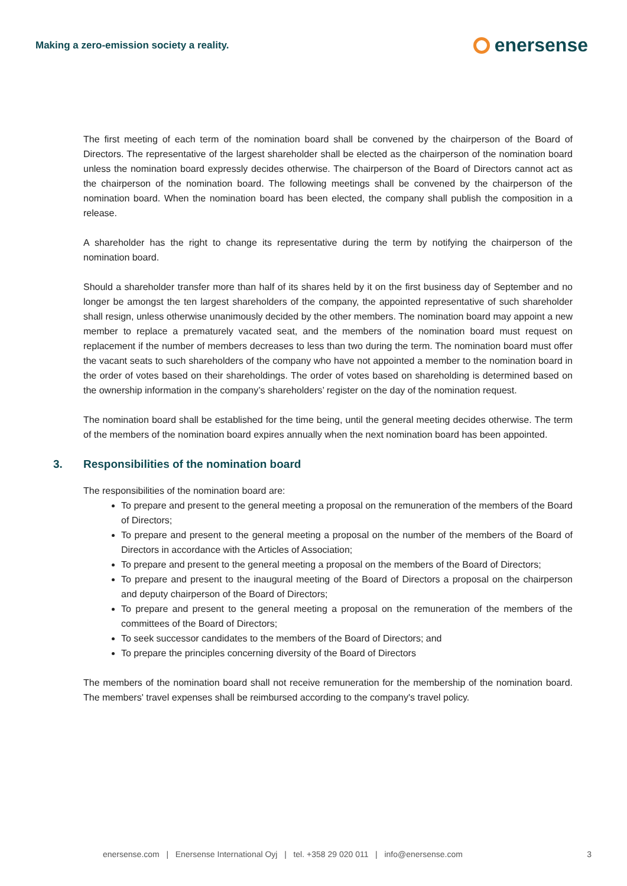Making a zero-emission society a reality.
enersense
The first meeting of each term of the nomination board shall be convened by the chairperson of the Board of Directors. The representative of the largest shareholder shall be elected as the chairperson of the nomination board unless the nomination board expressly decides otherwise. The chairperson of the Board of Directors cannot act as the chairperson of the nomination board. The following meetings shall be convened by the chairperson of the nomination board. When the nomination board has been elected, the company shall publish the composition in a release.
A shareholder has the right to change its representative during the term by notifying the chairperson of the nomination board.
Should a shareholder transfer more than half of its shares held by it on the first business day of September and no longer be amongst the ten largest shareholders of the company, the appointed representative of such shareholder shall resign, unless otherwise unanimously decided by the other members. The nomination board may appoint a new member to replace a prematurely vacated seat, and the members of the nomination board must request on replacement if the number of members decreases to less than two during the term. The nomination board must offer the vacant seats to such shareholders of the company who have not appointed a member to the nomination board in the order of votes based on their shareholdings. The order of votes based on shareholding is determined based on the ownership information in the company’s shareholders’ register on the day of the nomination request.
The nomination board shall be established for the time being, until the general meeting decides otherwise. The term of the members of the nomination board expires annually when the next nomination board has been appointed.
3. Responsibilities of the nomination board
The responsibilities of the nomination board are:
To prepare and present to the general meeting a proposal on the remuneration of the members of the Board of Directors;
To prepare and present to the general meeting a proposal on the number of the members of the Board of Directors in accordance with the Articles of Association;
To prepare and present to the general meeting a proposal on the members of the Board of Directors;
To prepare and present to the inaugural meeting of the Board of Directors a proposal on the chairperson and deputy chairperson of the Board of Directors;
To prepare and present to the general meeting a proposal on the remuneration of the members of the committees of the Board of Directors;
To seek successor candidates to the members of the Board of Directors; and
To prepare the principles concerning diversity of the Board of Directors
The members of the nomination board shall not receive remuneration for the membership of the nomination board. The members' travel expenses shall be reimbursed according to the company's travel policy.
enersense.com | Enersense International Oyj | tel. +358 29 020 011 | info@enersense.com 3